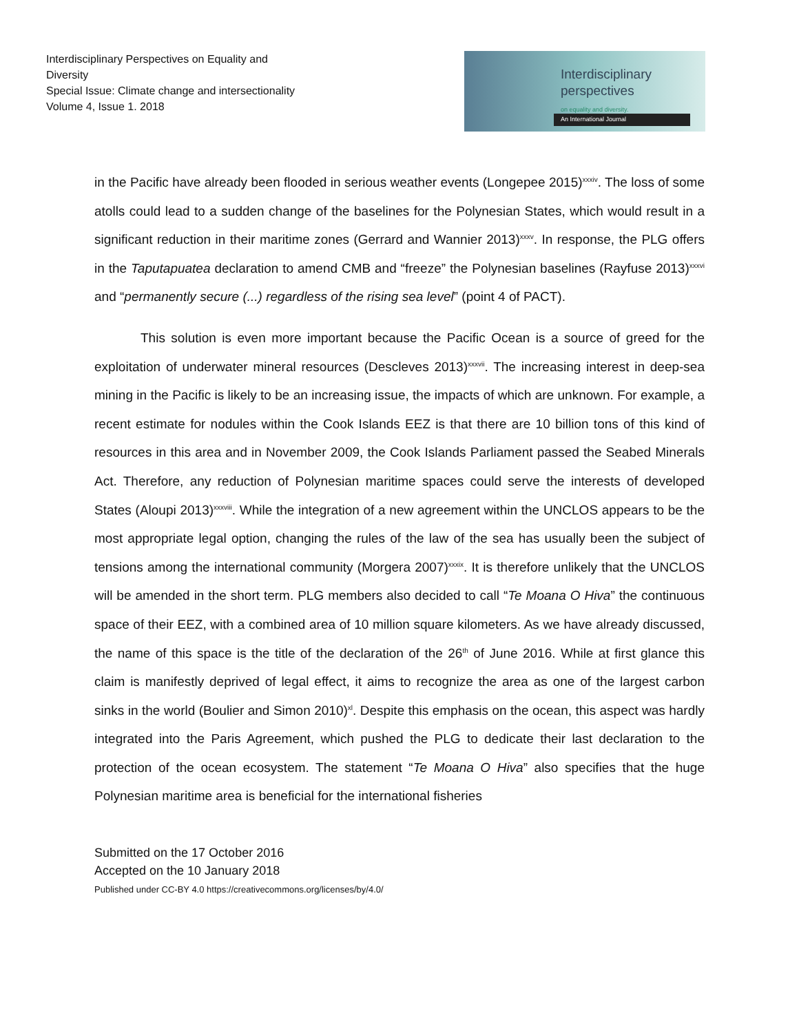Interdisciplinary Perspectives on Equality and Diversity
Special Issue: Climate change and intersectionality
Volume 4, Issue 1. 2018
Interdisciplinary
perspectives
on equality and diversity.
An International Journal
in the Pacific have already been flooded in serious weather events (Longepee 2015)<sup>xxxiv</sup>. The loss of some atolls could lead to a sudden change of the baselines for the Polynesian States, which would result in a significant reduction in their maritime zones (Gerrard and Wannier 2013)<sup>xxxv</sup>. In response, the PLG offers in the Taputapuatea declaration to amend CMB and “freeze” the Polynesian baselines (Rayfuse 2013)<sup>xxxvi</sup> and “permanently secure (...) regardless of the rising sea level” (point 4 of PACT).
This solution is even more important because the Pacific Ocean is a source of greed for the exploitation of underwater mineral resources (Descleves 2013)<sup>xxxvii</sup>. The increasing interest in deep-sea mining in the Pacific is likely to be an increasing issue, the impacts of which are unknown. For example, a recent estimate for nodules within the Cook Islands EEZ is that there are 10 billion tons of this kind of resources in this area and in November 2009, the Cook Islands Parliament passed the Seabed Minerals Act. Therefore, any reduction of Polynesian maritime spaces could serve the interests of developed States (Aloupi 2013)<sup>xxxviii</sup>. While the integration of a new agreement within the UNCLOS appears to be the most appropriate legal option, changing the rules of the law of the sea has usually been the subject of tensions among the international community (Morgera 2007)<sup>xxxix</sup>. It is therefore unlikely that the UNCLOS will be amended in the short term. PLG members also decided to call “Te Moana O Hiva” the continuous space of their EEZ, with a combined area of 10 million square kilometers. As we have already discussed, the name of this space is the title of the declaration of the 26<sup>th</sup> of June 2016. While at first glance this claim is manifestly deprived of legal effect, it aims to recognize the area as one of the largest carbon sinks in the world (Boulier and Simon 2010)<sup>xl</sup>. Despite this emphasis on the ocean, this aspect was hardly integrated into the Paris Agreement, which pushed the PLG to dedicate their last declaration to the protection of the ocean ecosystem. The statement “Te Moana O Hiva” also specifies that the huge Polynesian maritime area is beneficial for the international fisheries
Submitted on the 17 October 2016
Accepted on the 10 January 2018
Published under CC-BY 4.0 https://creativecommons.org/licenses/by/4.0/